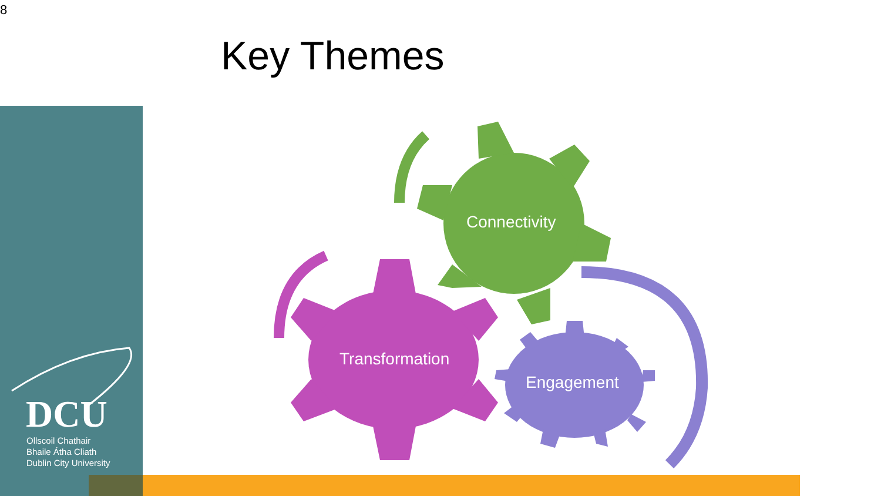8
Key Themes
DCU
Ollscoil Chathair
Bhaile Átha Cliath
Dublin City University
Connectivity
Transformation
Engagement